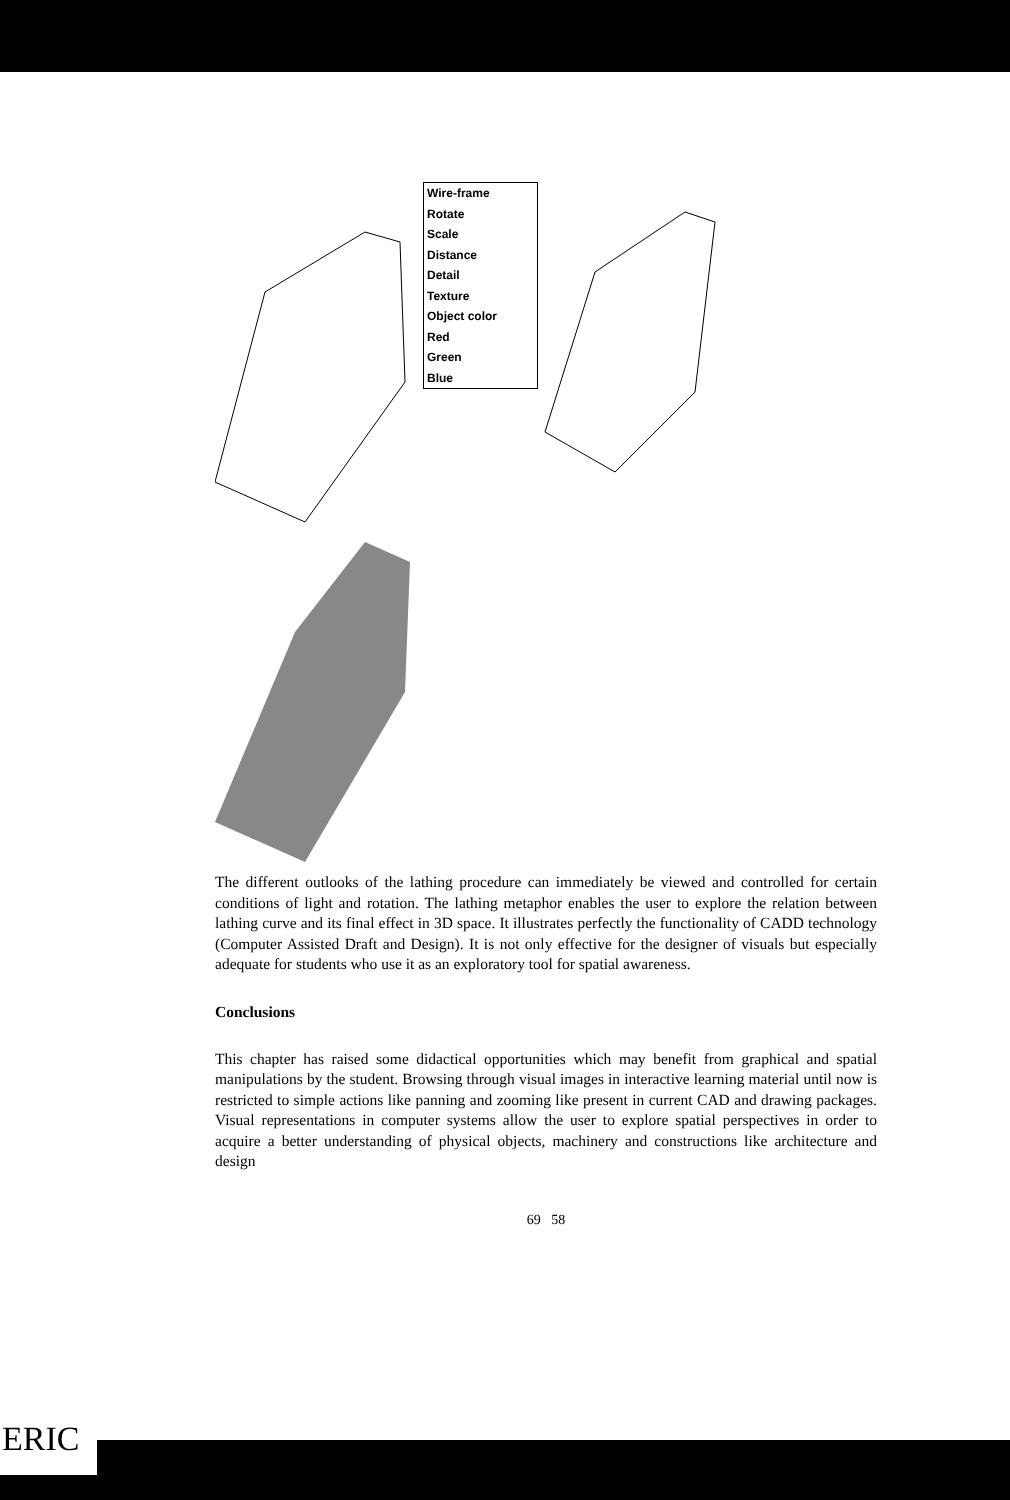Wire-frame
Rotate
Scale
Distance
Detail
Texture
Object color
Red
Green
Blue
The different outlooks of the lathing procedure can immediately be viewed and controlled for certain conditions of light and rotation. The lathing metaphor enables the user to explore the relation between lathing curve and its final effect in 3D space. It illustrates perfectly the functionality of CADD technology (Computer Assisted Draft and Design). It is not only effective for the designer of visuals but especially adequate for students who use it as an exploratory tool for spatial awareness.
Conclusions
This chapter has raised some didactical opportunities which may benefit from graphical and spatial manipulations by the student. Browsing through visual images in interactive learning material until now is restricted to simple actions like panning and zooming like present in current CAD and drawing packages. Visual representations in computer systems allow the user to explore spatial perspectives in order to acquire a better understanding of physical objects, machinery and constructions like architecture and design
69 58
ERIC